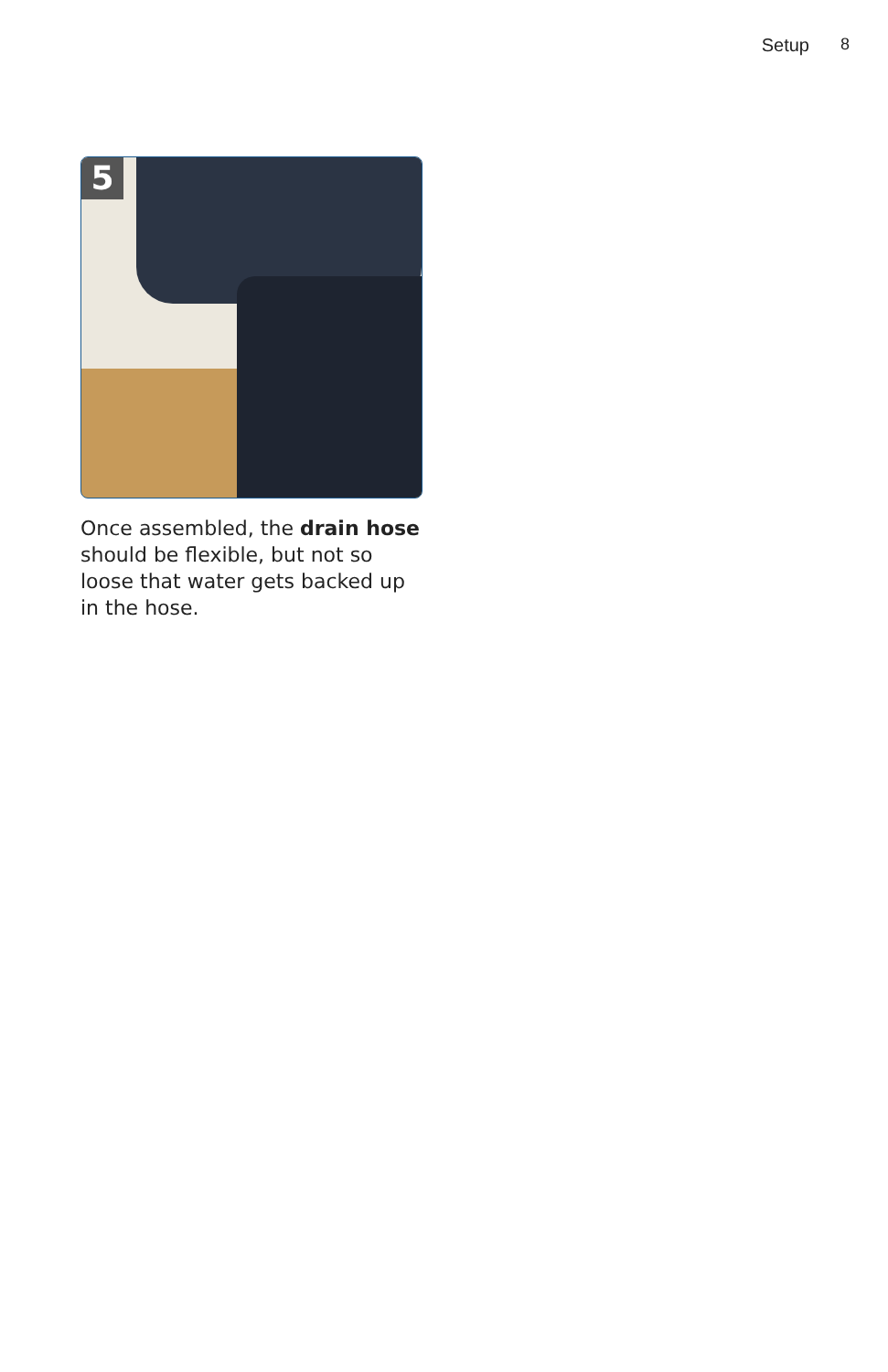Setup 8
5
Once assembled, the drain hose should be flexible, but not so loose that water gets backed up in the hose.